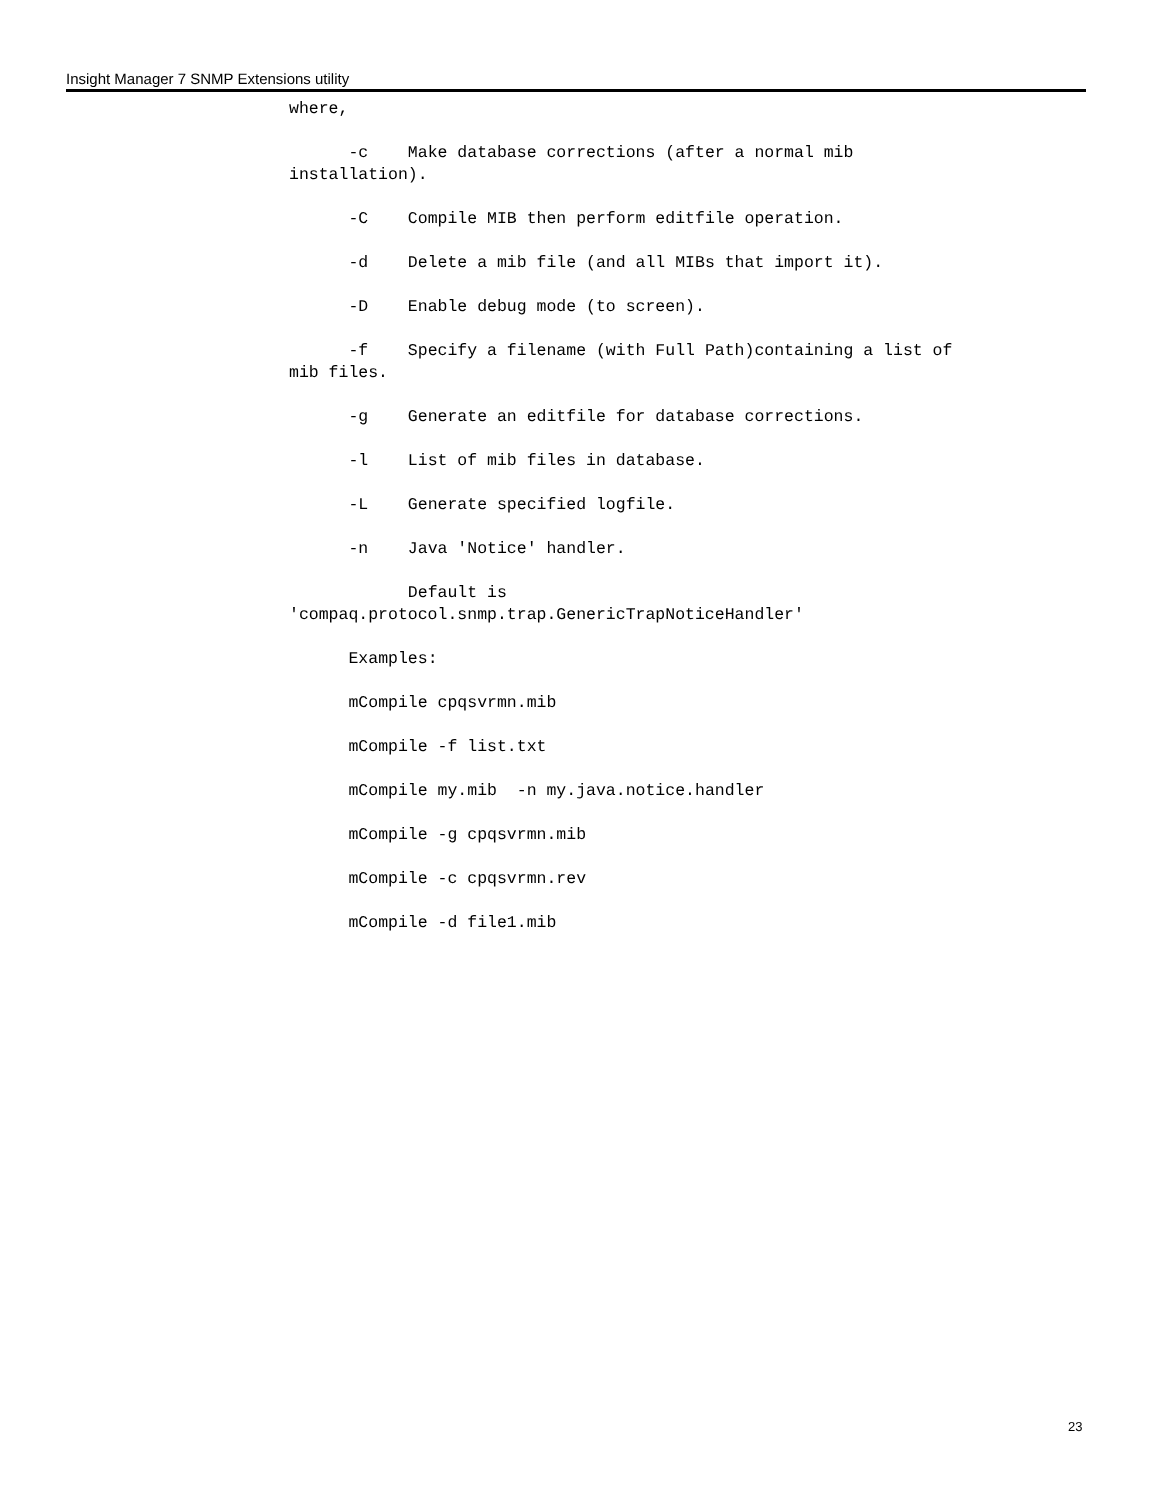Insight Manager 7 SNMP Extensions utility
where,
-c Make database corrections (after a normal mib installation).
-C Compile MIB then perform editfile operation.
-d Delete a mib file (and all MIBs that import it).
-D Enable debug mode (to screen).
-f Specify a filename (with Full Path)containing a list of mib files.
-g Generate an editfile for database corrections.
-l List of mib files in database.
-L Generate specified logfile.
-n Java 'Notice' handler.
Default is 'compaq.protocol.snmp.trap.GenericTrapNoticeHandler'
Examples:
mCompile cpqsvrmn.mib
mCompile -f list.txt
mCompile my.mib -n my.java.notice.handler
mCompile -g cpqsvrmn.mib
mCompile -c cpqsvrmn.rev
mCompile -d file1.mib
23